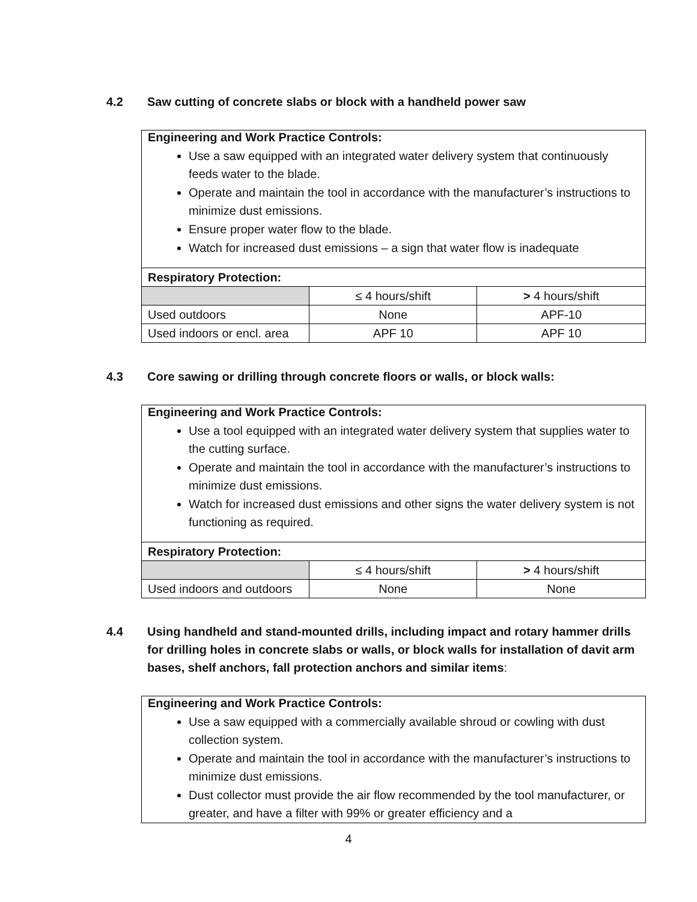4.2 Saw cutting of concrete slabs or block with a handheld power saw
| Engineering and Work Practice Controls: Use a saw equipped with an integrated water delivery system that continuously feeds water to the blade. Operate and maintain the tool in accordance with the manufacturer’s instructions to minimize dust emissions. Ensure proper water flow to the blade. Watch for increased dust emissions – a sign that water flow is inadequate | | |
| Respiratory Protection: | | |
| | ≤ 4 hours/shift | > 4 hours/shift |
| Used outdoors | None | APF-10 |
| Used indoors or encl. area | APF 10 | APF 10 |
4.3 Core sawing or drilling through concrete floors or walls, or block walls:
| Engineering and Work Practice Controls: Use a tool equipped with an integrated water delivery system that supplies water to the cutting surface. Operate and maintain the tool in accordance with the manufacturer’s instructions to minimize dust emissions. Watch for increased dust emissions and other signs the water delivery system is not functioning as required. | | |
| Respiratory Protection: | | |
| | ≤ 4 hours/shift | > 4 hours/shift |
| Used indoors and outdoors | None | None |
4.4 Using handheld and stand-mounted drills, including impact and rotary hammer drills for drilling holes in concrete slabs or walls, or block walls for installation of davit arm bases, shelf anchors, fall protection anchors and similar items:
| Engineering and Work Practice Controls: Use a saw equipped with a commercially available shroud or cowling with dust collection system. Operate and maintain the tool in accordance with the manufacturer’s instructions to minimize dust emissions. Dust collector must provide the air flow recommended by the tool manufacturer, or greater, and have a filter with 99% or greater efficiency and a |
4